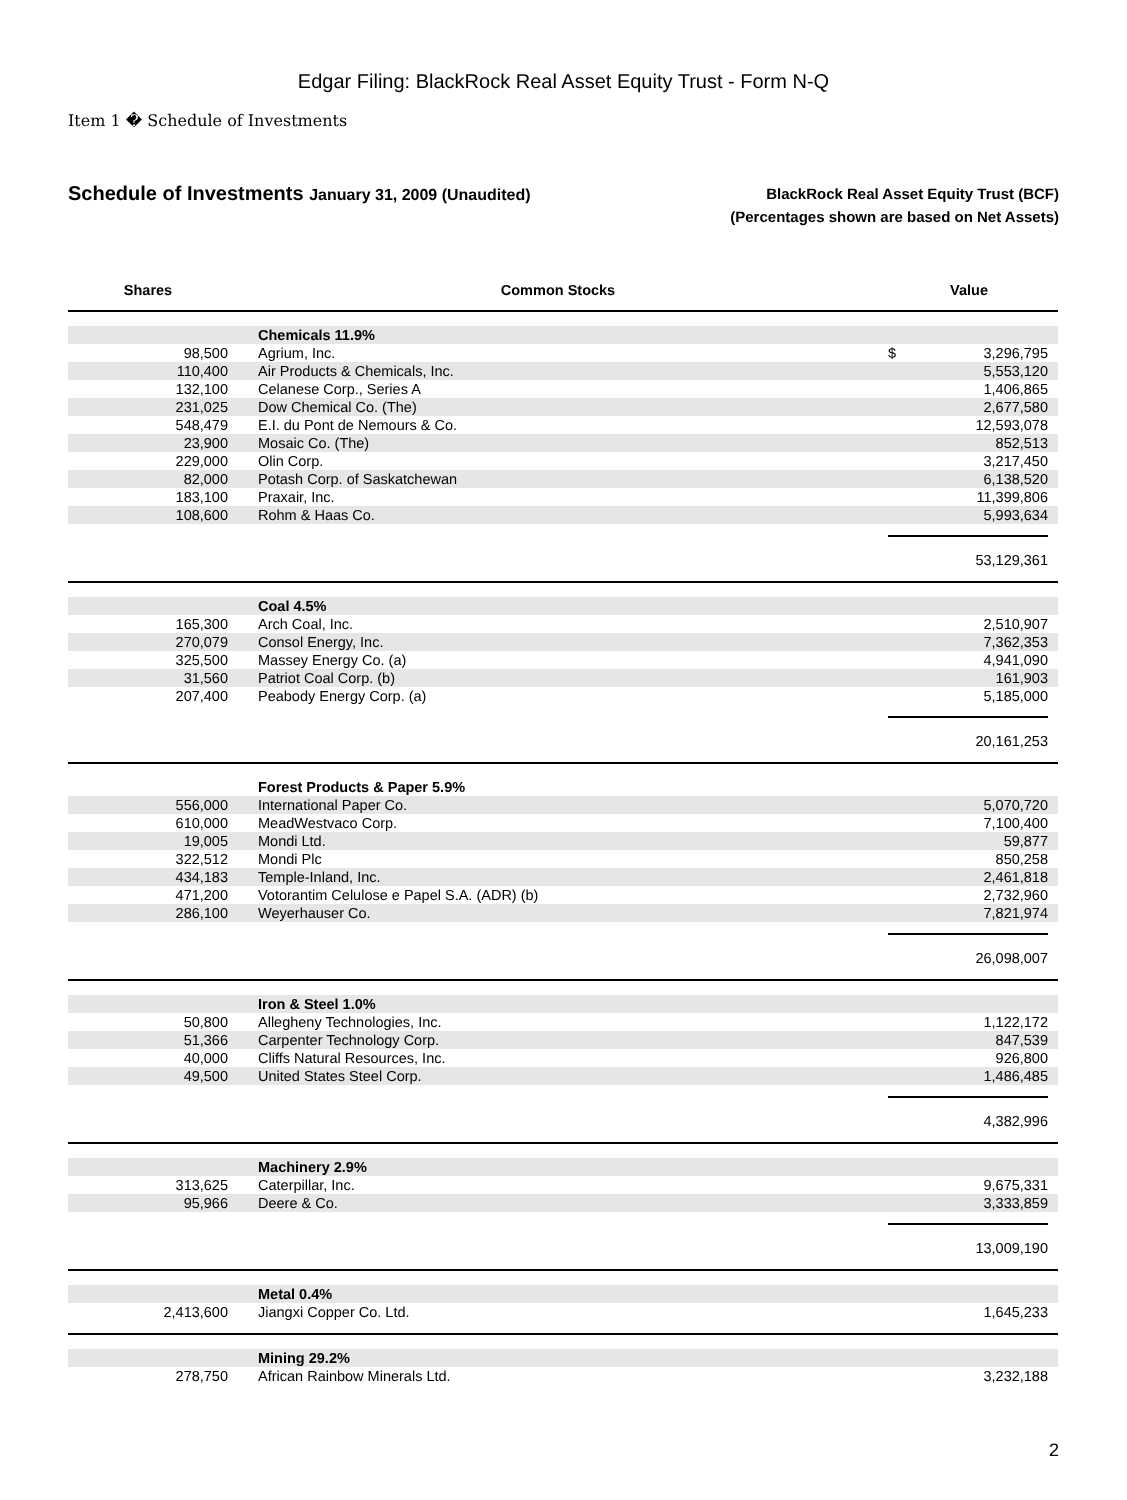Edgar Filing: BlackRock Real Asset Equity Trust - Form N-Q
Item 1 � Schedule of Investments
Schedule of Investments January 31, 2009 (Unaudited)
BlackRock Real Asset Equity Trust (BCF)
(Percentages shown are based on Net Assets)
| Shares | Common Stocks | Value | |
| --- | --- | --- | --- |
| | Chemicals 11.9% | | |
| 98,500 | Agrium, Inc. | $ | 3,296,795 |
| 110,400 | Air Products & Chemicals, Inc. | | 5,553,120 |
| 132,100 | Celanese Corp., Series A | | 1,406,865 |
| 231,025 | Dow Chemical Co. (The) | | 2,677,580 |
| 548,479 | E.I. du Pont de Nemours & Co. | | 12,593,078 |
| 23,900 | Mosaic Co. (The) | | 852,513 |
| 229,000 | Olin Corp. | | 3,217,450 |
| 82,000 | Potash Corp. of Saskatchewan | | 6,138,520 |
| 183,100 | Praxair, Inc. | | 11,399,806 |
| 108,600 | Rohm & Haas Co. | | 5,993,634 |
| | | 53,129,361 | |
| | Coal 4.5% | | |
| 165,300 | Arch Coal, Inc. | | 2,510,907 |
| 270,079 | Consol Energy, Inc. | | 7,362,353 |
| 325,500 | Massey Energy Co. (a) | | 4,941,090 |
| 31,560 | Patriot Coal Corp. (b) | | 161,903 |
| 207,400 | Peabody Energy Corp. (a) | | 5,185,000 |
| | | 20,161,253 | |
| | Forest Products & Paper 5.9% | | |
| 556,000 | International Paper Co. | | 5,070,720 |
| 610,000 | MeadWestvaco Corp. | | 7,100,400 |
| 19,005 | Mondi Ltd. | | 59,877 |
| 322,512 | Mondi Plc | | 850,258 |
| 434,183 | Temple-Inland, Inc. | | 2,461,818 |
| 471,200 | Votorantim Celulose e Papel S.A. (ADR) (b) | | 2,732,960 |
| 286,100 | Weyerhauser Co. | | 7,821,974 |
| | | 26,098,007 | |
| | Iron & Steel 1.0% | | |
| 50,800 | Allegheny Technologies, Inc. | | 1,122,172 |
| 51,366 | Carpenter Technology Corp. | | 847,539 |
| 40,000 | Cliffs Natural Resources, Inc. | | 926,800 |
| 49,500 | United States Steel Corp. | | 1,486,485 |
| | | 4,382,996 | |
| | Machinery 2.9% | | |
| 313,625 | Caterpillar, Inc. | | 9,675,331 |
| 95,966 | Deere & Co. | | 3,333,859 |
| | | 13,009,190 | |
| | Metal 0.4% | | |
| 2,413,600 | Jiangxi Copper Co. Ltd. | | 1,645,233 |
| | Mining 29.2% | | |
| 278,750 | African Rainbow Minerals Ltd. | | 3,232,188 |
2